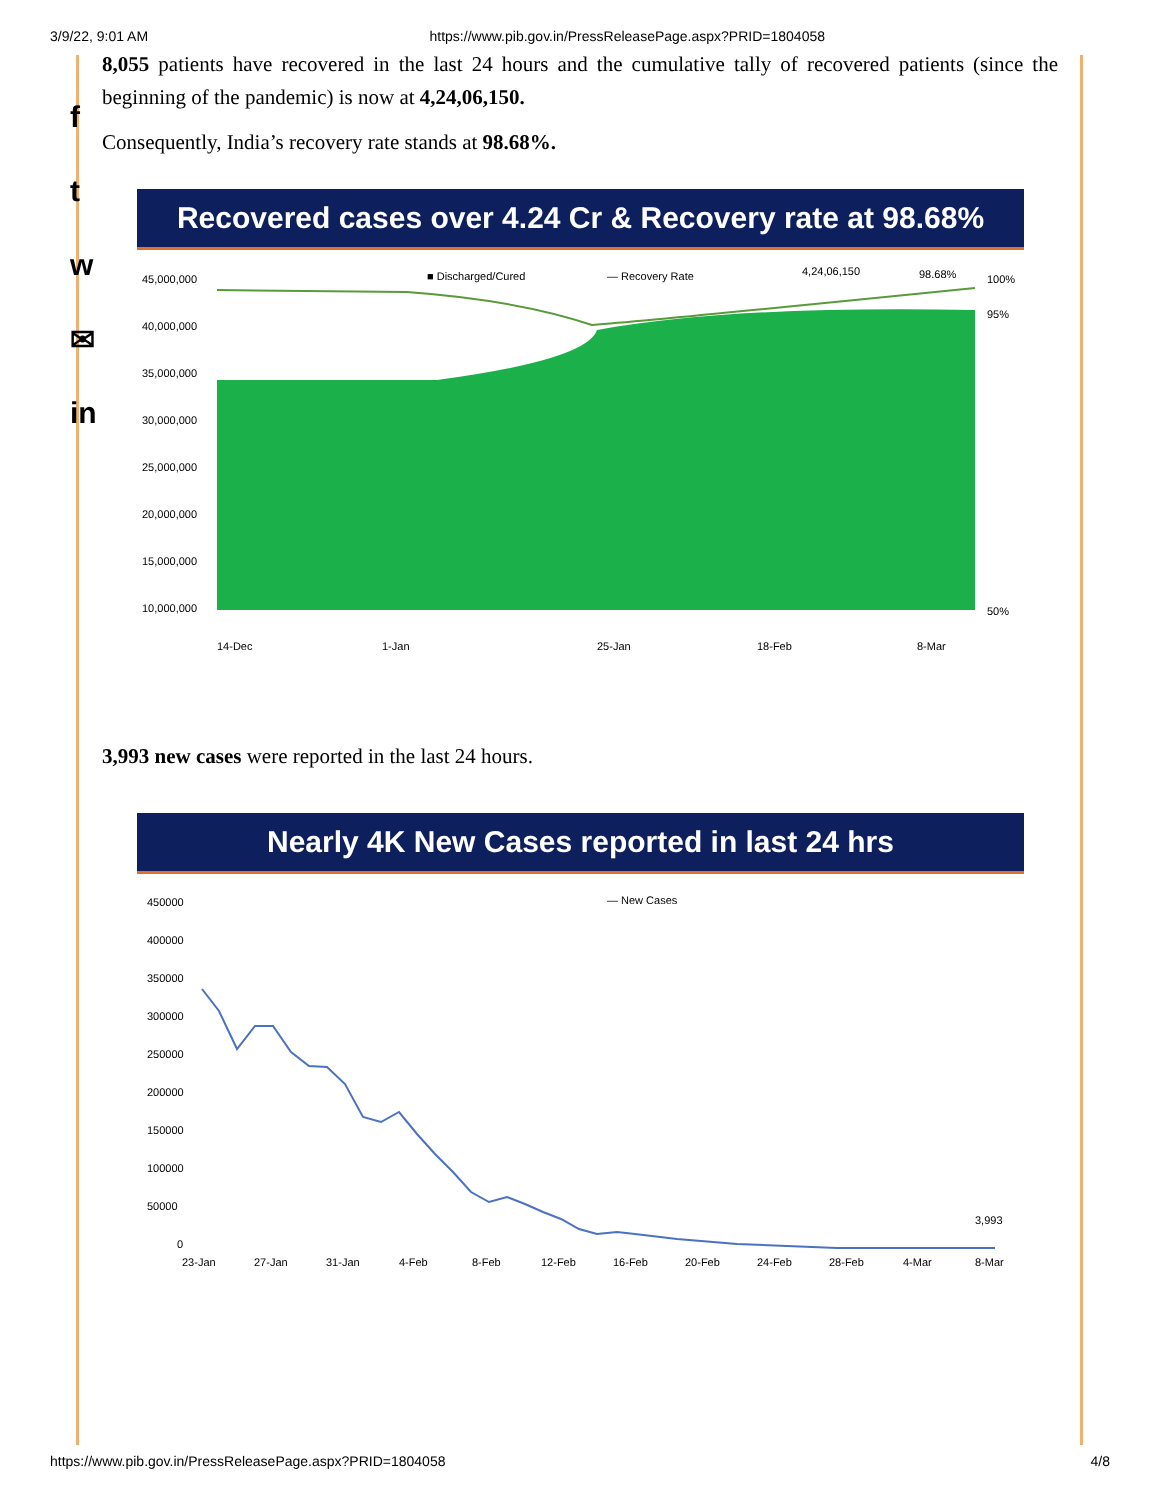3/9/22, 9:01 AM https://www.pib.gov.in/PressReleasePage.aspx?PRID=1804058
f
t
w
✉
in
8,055 patients have recovered in the last 24 hours and the cumulative tally of recovered patients (since the beginning of the pandemic) is now at 4,24,06,150.
Consequently, India’s recovery rate stands at 98.68%.
Recovered cases over 4.24 Cr & Recovery rate at 98.68%
■ Discharged/Cured
— Recovery Rate
4,24,06,150
98.68%
45,000,000
40,000,000
35,000,000
30,000,000
25,000,000
20,000,000
15,000,000
10,000,000
100%
95%
50%
14-Dec
1-Jan
25-Jan
18-Feb
8-Mar
3,993 new cases were reported in the last 24 hours.
Nearly 4K New Cases reported in last 24 hrs
— New Cases
450000
400000
350000
300000
250000
200000
150000
100000
50000
0
3,993
23-Jan
27-Jan
31-Jan
4-Feb
8-Feb
12-Feb
16-Feb
20-Feb
24-Feb
28-Feb
4-Mar
8-Mar
https://www.pib.gov.in/PressReleasePage.aspx?PRID=1804058 4/8